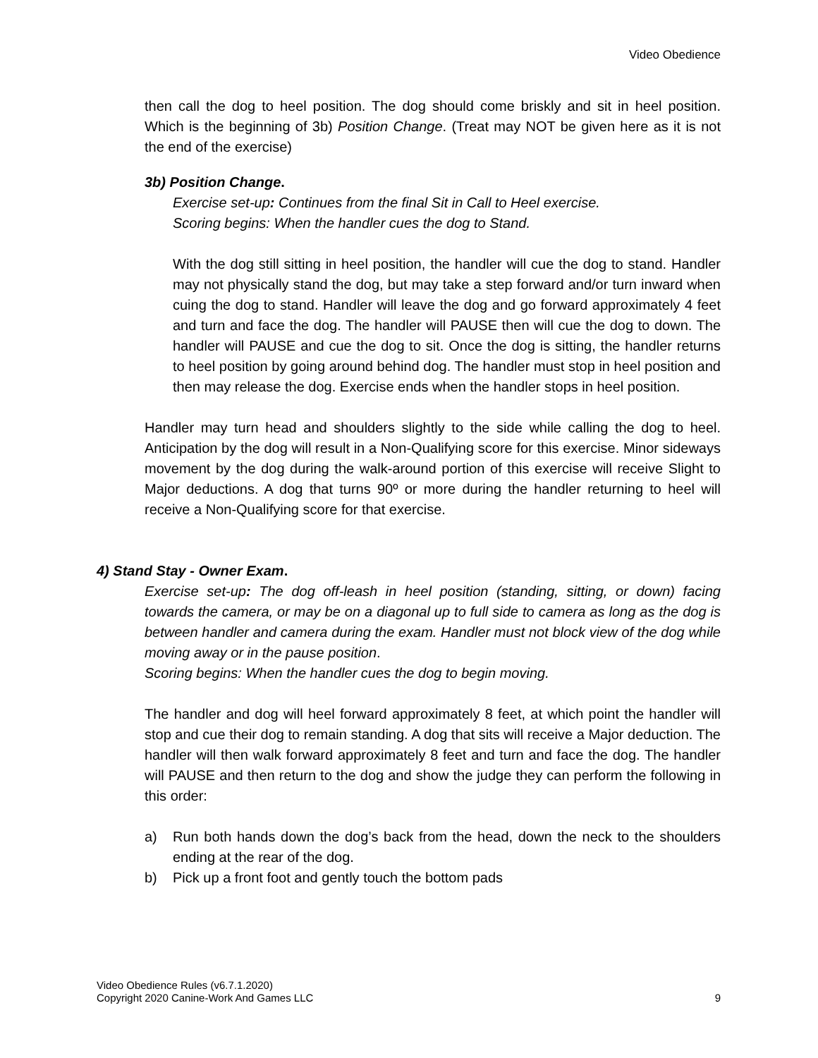Video Obedience
then call the dog to heel position. The dog should come briskly and sit in heel position. Which is the beginning of 3b) Position Change. (Treat may NOT be given here as it is not the end of the exercise)
3b) Position Change.
Exercise set-up: Continues from the final Sit in Call to Heel exercise.
Scoring begins: When the handler cues the dog to Stand.
With the dog still sitting in heel position, the handler will cue the dog to stand. Handler may not physically stand the dog, but may take a step forward and/or turn inward when cuing the dog to stand. Handler will leave the dog and go forward approximately 4 feet and turn and face the dog. The handler will PAUSE then will cue the dog to down. The handler will PAUSE and cue the dog to sit. Once the dog is sitting, the handler returns to heel position by going around behind dog. The handler must stop in heel position and then may release the dog. Exercise ends when the handler stops in heel position.
Handler may turn head and shoulders slightly to the side while calling the dog to heel. Anticipation by the dog will result in a Non-Qualifying score for this exercise. Minor sideways movement by the dog during the walk-around portion of this exercise will receive Slight to Major deductions. A dog that turns 90º or more during the handler returning to heel will receive a Non-Qualifying score for that exercise.
4) Stand Stay - Owner Exam.
Exercise set-up: The dog off-leash in heel position (standing, sitting, or down) facing towards the camera, or may be on a diagonal up to full side to camera as long as the dog is between handler and camera during the exam. Handler must not block view of the dog while moving away or in the pause position.
Scoring begins: When the handler cues the dog to begin moving.
The handler and dog will heel forward approximately 8 feet, at which point the handler will stop and cue their dog to remain standing. A dog that sits will receive a Major deduction. The handler will then walk forward approximately 8 feet and turn and face the dog. The handler will PAUSE and then return to the dog and show the judge they can perform the following in this order:
a) Run both hands down the dog’s back from the head, down the neck to the shoulders ending at the rear of the dog.
b) Pick up a front foot and gently touch the bottom pads
Video Obedience Rules (v6.7.1.2020)
Copyright 2020 Canine-Work And Games LLC 9